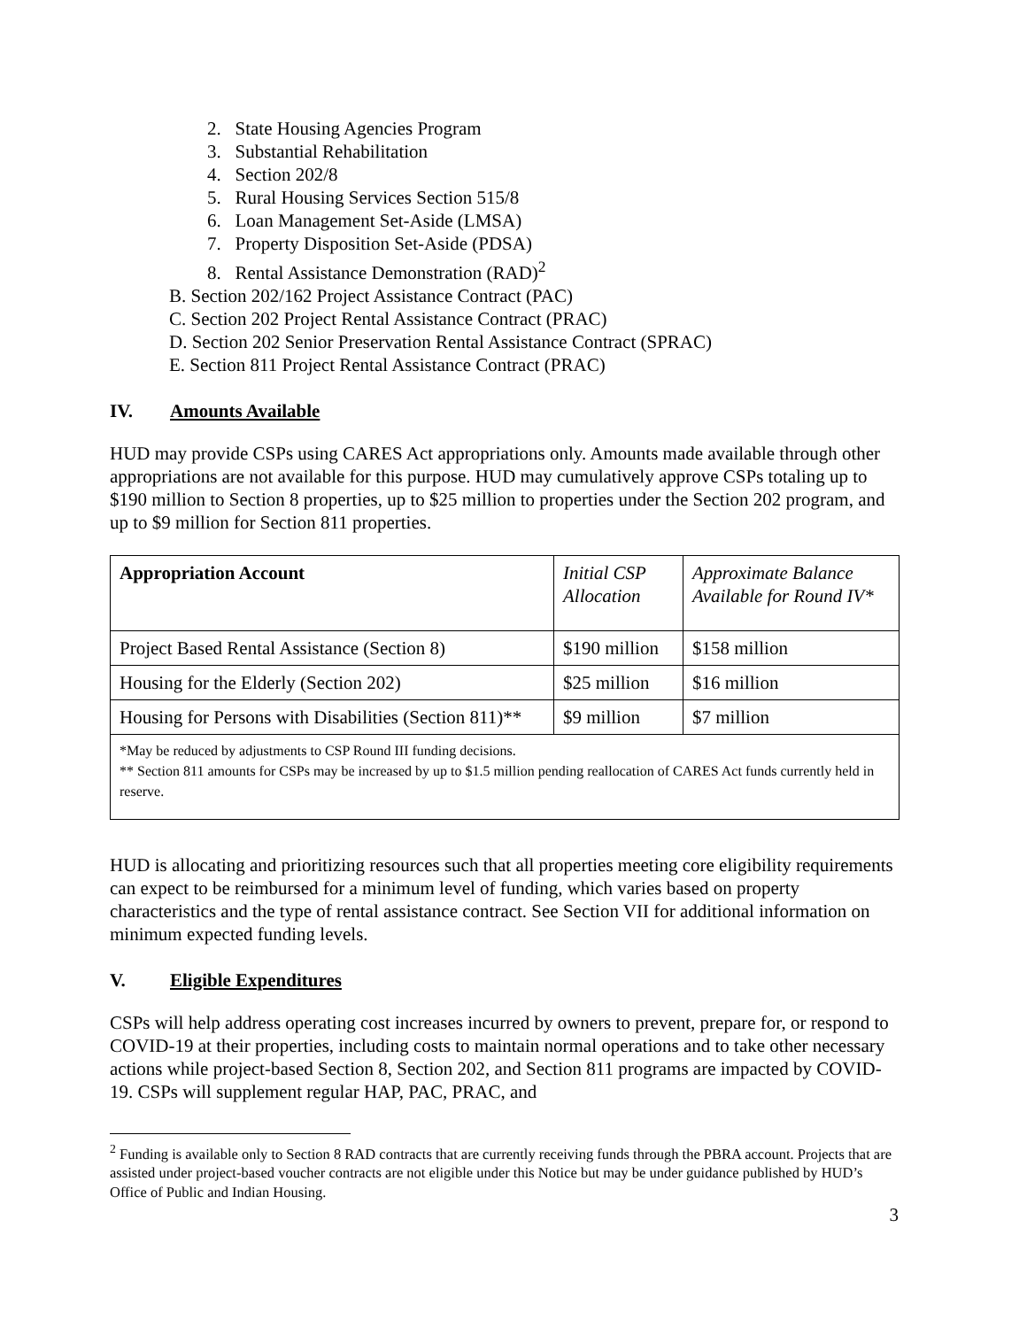2. State Housing Agencies Program
3. Substantial Rehabilitation
4. Section 202/8
5. Rural Housing Services Section 515/8
6. Loan Management Set-Aside (LMSA)
7. Property Disposition Set-Aside (PDSA)
8. Rental Assistance Demonstration (RAD)<sup>2</sup>
B. Section 202/162 Project Assistance Contract (PAC)
C. Section 202 Project Rental Assistance Contract (PRAC)
D. Section 202 Senior Preservation Rental Assistance Contract (SPRAC)
E. Section 811 Project Rental Assistance Contract (PRAC)
IV. Amounts Available
HUD may provide CSPs using CARES Act appropriations only. Amounts made available through other appropriations are not available for this purpose. HUD may cumulatively approve CSPs totaling up to $190 million to Section 8 properties, up to $25 million to properties under the Section 202 program, and up to $9 million for Section 811 properties.
| Appropriation Account | Initial CSP Allocation | Approximate Balance Available for Round IV* |
| --- | --- | --- |
| Project Based Rental Assistance (Section 8) | $190 million | $158 million |
| Housing for the Elderly (Section 202) | $25 million | $16 million |
| Housing for Persons with Disabilities (Section 811)** | $9 million | $7 million |
| *May be reduced by adjustments to CSP Round III funding decisions. ** Section 811 amounts for CSPs may be increased by up to $1.5 million pending reallocation of CARES Act funds currently held in reserve. | | |
HUD is allocating and prioritizing resources such that all properties meeting core eligibility requirements can expect to be reimbursed for a minimum level of funding, which varies based on property characteristics and the type of rental assistance contract. See Section VII for additional information on minimum expected funding levels.
V. Eligible Expenditures
CSPs will help address operating cost increases incurred by owners to prevent, prepare for, or respond to COVID-19 at their properties, including costs to maintain normal operations and to take other necessary actions while project-based Section 8, Section 202, and Section 811 programs are impacted by COVID-19. CSPs will supplement regular HAP, PAC, PRAC, and
<sup>2</sup> Funding is available only to Section 8 RAD contracts that are currently receiving funds through the PBRA account. Projects that are assisted under project-based voucher contracts are not eligible under this Notice but may be under guidance published by HUD’s Office of Public and Indian Housing.
3